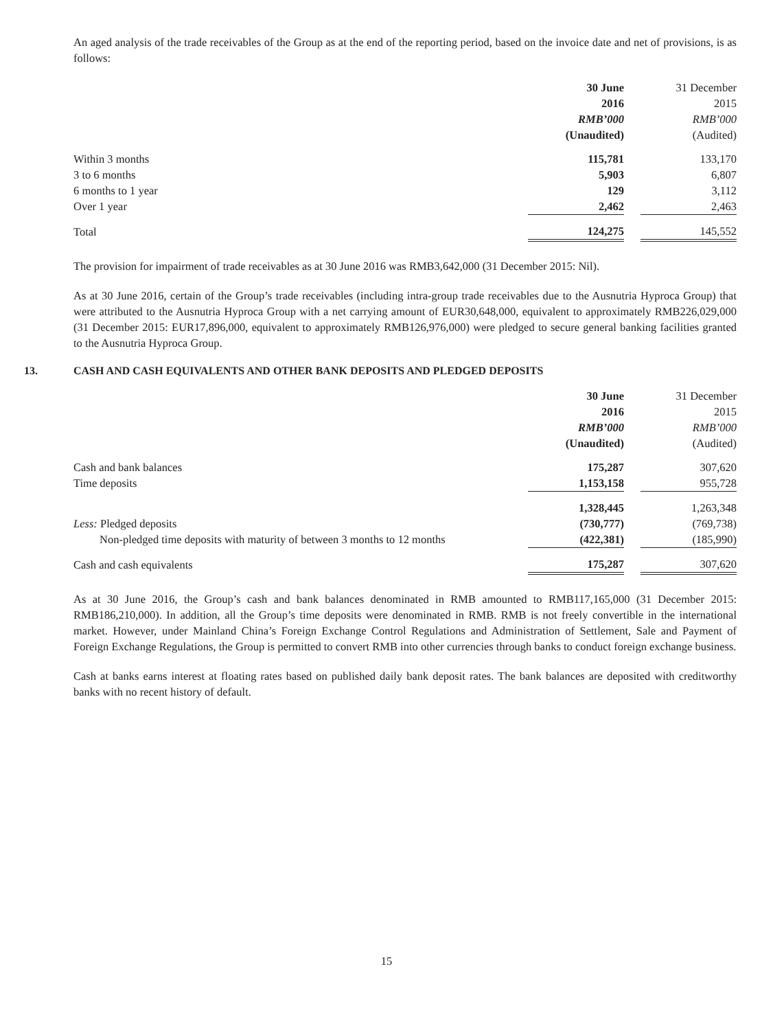An aged analysis of the trade receivables of the Group as at the end of the reporting period, based on the invoice date and net of provisions, is as follows:
| | 30 June | | 31 December |
| | 2016 | | 2015 |
| | RMB’000 | | RMB’000 |
| | (Unaudited) | | (Audited) |
| Within 3 months | 115,781 | | 133,170 |
| 3 to 6 months | 5,903 | | 6,807 |
| 6 months to 1 year | 129 | | 3,112 |
| Over 1 year | 2,462 | | 2,463 |
| Total | 124,275 | | 145,552 |
The provision for impairment of trade receivables as at 30 June 2016 was RMB3,642,000 (31 December 2015: Nil).
As at 30 June 2016, certain of the Group’s trade receivables (including intra-group trade receivables due to the Ausnutria Hyproca Group) that were attributed to the Ausnutria Hyproca Group with a net carrying amount of EUR30,648,000, equivalent to approximately RMB226,029,000 (31 December 2015: EUR17,896,000, equivalent to approximately RMB126,976,000) were pledged to secure general banking facilities granted to the Ausnutria Hyproca Group.
13. CASH AND CASH EQUIVALENTS AND OTHER BANK DEPOSITS AND PLEDGED DEPOSITS
| | 30 June | | 31 December |
| | 2016 | | 2015 |
| | RMB’000 | | RMB’000 |
| | (Unaudited) | | (Audited) |
| Cash and bank balances | 175,287 | | 307,620 |
| Time deposits | 1,153,158 | | 955,728 |
| | 1,328,445 | | 1,263,348 |
| Less: Pledged deposits | (730,777) | | (769,738) |
| Non-pledged time deposits with maturity of between 3 months to 12 months | (422,381) | | (185,990) |
| Cash and cash equivalents | 175,287 | | 307,620 |
As at 30 June 2016, the Group’s cash and bank balances denominated in RMB amounted to RMB117,165,000 (31 December 2015: RMB186,210,000). In addition, all the Group’s time deposits were denominated in RMB. RMB is not freely convertible in the international market. However, under Mainland China’s Foreign Exchange Control Regulations and Administration of Settlement, Sale and Payment of Foreign Exchange Regulations, the Group is permitted to convert RMB into other currencies through banks to conduct foreign exchange business.
Cash at banks earns interest at floating rates based on published daily bank deposit rates. The bank balances are deposited with creditworthy banks with no recent history of default.
15